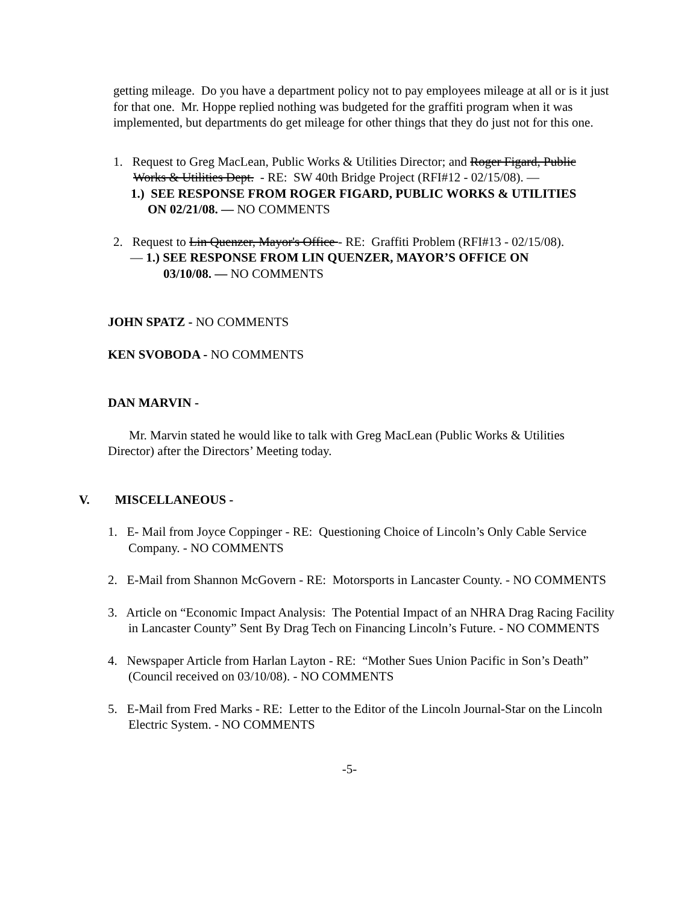getting mileage. Do you have a department policy not to pay employees mileage at all or is it just for that one. Mr. Hoppe replied nothing was budgeted for the graffiti program when it was implemented, but departments do get mileage for other things that they do just not for this one.
1. Request to Greg MacLean, Public Works & Utilities Director; and Roger Figard, Public
Works & Utilities Dept. - RE: SW 40th Bridge Project (RFI#12 - 02/15/08). —
1.) SEE RESPONSE FROM ROGER FIGARD, PUBLIC WORKS & UTILITIES
ON 02/21/08. — NO COMMENTS
2. Request to Lin Quenzer, Mayor's Office - RE: Graffiti Problem (RFI#13 - 02/15/08).
— 1.) SEE RESPONSE FROM LIN QUENZER, MAYOR’S OFFICE ON
03/10/08. — NO COMMENTS
JOHN SPATZ - NO COMMENTS
KEN SVOBODA - NO COMMENTS
DAN MARVIN -
Mr. Marvin stated he would like to talk with Greg MacLean (Public Works & Utilities Director) after the Directors’ Meeting today.
V. MISCELLANEOUS -
1. E- Mail from Joyce Coppinger - RE: Questioning Choice of Lincoln’s Only Cable Service Company. - NO COMMENTS
2. E-Mail from Shannon McGovern - RE: Motorsports in Lancaster County. - NO COMMENTS
3. Article on “Economic Impact Analysis: The Potential Impact of an NHRA Drag Racing Facility in Lancaster County” Sent By Drag Tech on Financing Lincoln’s Future. - NO COMMENTS
4. Newspaper Article from Harlan Layton - RE: “Mother Sues Union Pacific in Son’s Death” (Council received on 03/10/08). - NO COMMENTS
5. E-Mail from Fred Marks - RE: Letter to the Editor of the Lincoln Journal-Star on the Lincoln Electric System. - NO COMMENTS
-5-